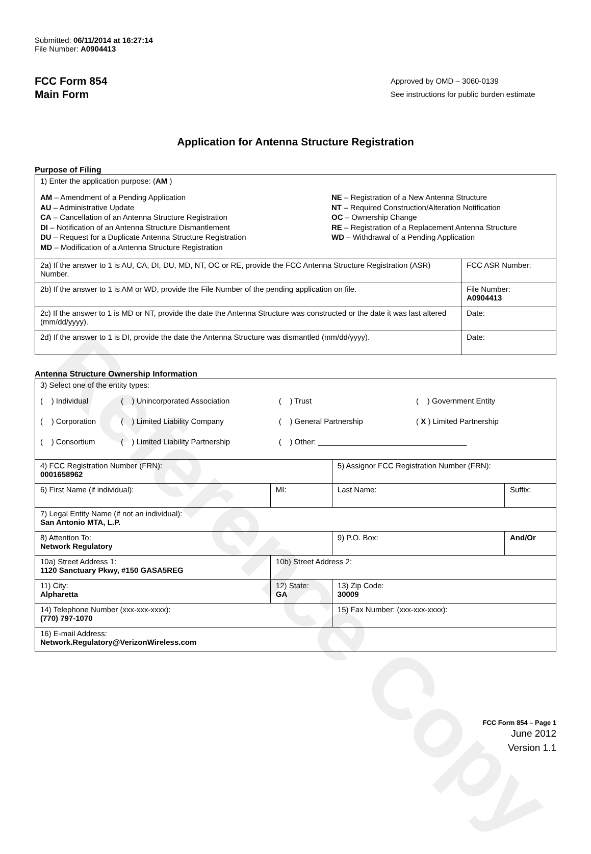Reference Copy
Submitted: 06/11/2014 at 16:27:14
File Number: A0904413
FCC Form 854
Main Form
Approved by OMD – 3060-0139
See instructions for public burden estimate
Application for Antenna Structure Registration
Purpose of Filing
| 1) Enter the application purpose: ( AM ) AM – Amendment of a Pending Application AU – Administrative Update CA – Cancellation of an Antenna Structure Registration DI – Notification of an Antenna Structure Dismantlement DU – Request for a Duplicate Antenna Structure Registration MD – Modification of a Antenna Structure Registration NE – Registration of a New Antenna Structure NT – Required Construction/Alteration Notification OC – Ownership Change RE – Registration of a Replacement Antenna Structure WD – Withdrawal of a Pending Application | |
| 2a) If the answer to 1 is AU, CA, DI, DU, MD, NT, OC or RE, provide the FCC Antenna Structure Registration (ASR) Number. | FCC ASR Number: |
| 2b) If the answer to 1 is AM or WD, provide the File Number of the pending application on file. | File Number: A0904413 |
| 2c) If the answer to 1 is MD or NT, provide the date the Antenna Structure was constructed or the date it was last altered (mm/dd/yyyy). | Date: |
| 2d) If the answer to 1 is DI, provide the date the Antenna Structure was dismantled (mm/dd/yyyy). | Date: |
Antenna Structure Ownership Information
| 3) Select one of the entity types: / ( ) Individual / ( ) Unincorporated Association / ( ) Trust / ( ) Government Entity / / ( ) Corporation / ( ) Limited Liability Company / ( ) General Partnership / ( X ) Limited Partnership / / ( ) Consortium / ( ) Limited Liability Partnership / ( ) Other: ___________________________________ / / | | | |
| 4) FCC Registration Number (FRN): 0001658962 | | 5) Assignor FCC Registration Number (FRN): | |
| 6) First Name (if individual): | MI: | Last Name: | Suffix: |
| 7) Legal Entity Name (if not an individual): San Antonio MTA, L.P. | | | |
| 8) Attention To: Network Regulatory | | 9) P.O. Box: | And/Or |
| 10a) Street Address 1: 1120 Sanctuary Pkwy, #150 GASA5REG | 10b) Street Address 2: | | |
| 11) City: Alpharetta | 12) State: GA | 13) Zip Code: 30009 | |
| 14) Telephone Number (xxx-xxx-xxxx): (770) 797-1070 | | 15) Fax Number: (xxx-xxx-xxxx): | |
| 16) E-mail Address: Network.Regulatory@VerizonWireless.com | | | |
FCC Form 854 – Page 1
June 2012
Version 1.1